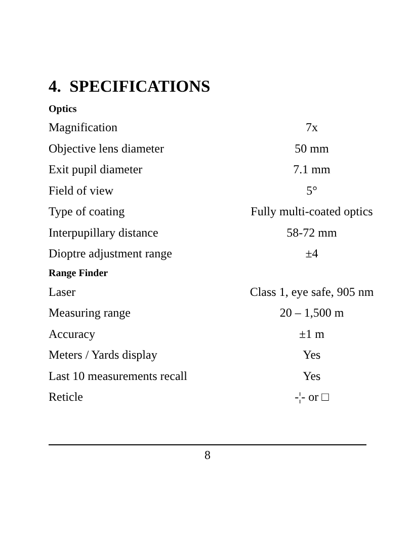4. SPECIFICATIONS
| Optics | |
| Magnification | 7x |
| Objective lens diameter | 50 mm |
| Exit pupil diameter | 7.1 mm |
| Field of view | 5° |
| Type of coating | Fully multi-coated optics |
| Interpupillary distance | 58-72 mm |
| Dioptre adjustment range | ±4 |
| Range Finder | |
| Laser | Class 1, eye safe, 905 nm |
| Measuring range | 20 – 1,500 m |
| Accuracy | ±1 m |
| Meters / Yards display | Yes |
| Last 10 measurements recall | Yes |
| Reticle | -¦- or □ |
8